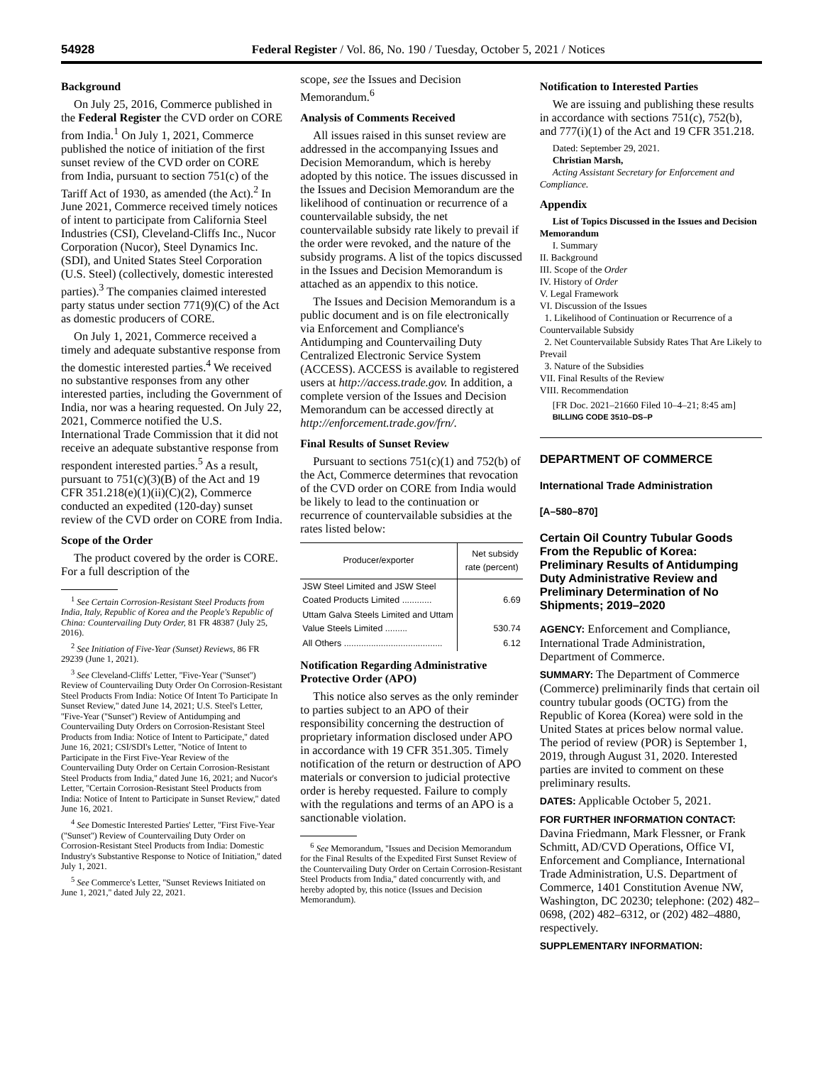54928 Federal Register / Vol. 86, No. 190 / Tuesday, October 5, 2021 / Notices
Background
On July 25, 2016, Commerce published in the Federal Register the CVD order on CORE from India.<sup>1</sup> On July 1, 2021, Commerce published the notice of initiation of the first sunset review of the CVD order on CORE from India, pursuant to section 751(c) of the Tariff Act of 1930, as amended (the Act).<sup>2</sup> In June 2021, Commerce received timely notices of intent to participate from California Steel Industries (CSI), Cleveland-Cliffs Inc., Nucor Corporation (Nucor), Steel Dynamics Inc. (SDI), and United States Steel Corporation (U.S. Steel) (collectively, domestic interested parties).<sup>3</sup> The companies claimed interested party status under section 771(9)(C) of the Act as domestic producers of CORE.
On July 1, 2021, Commerce received a timely and adequate substantive response from the domestic interested parties.<sup>4</sup> We received no substantive responses from any other interested parties, including the Government of India, nor was a hearing requested. On July 22, 2021, Commerce notified the U.S. International Trade Commission that it did not receive an adequate substantive response from respondent interested parties.<sup>5</sup> As a result, pursuant to 751(c)(3)(B) of the Act and 19 CFR 351.218(e)(1)(ii)(C)(2), Commerce conducted an expedited (120-day) sunset review of the CVD order on CORE from India.
Scope of the Order
The product covered by the order is CORE. For a full description of the
<sup>1</sup> See Certain Corrosion-Resistant Steel Products from India, Italy, Republic of Korea and the People's Republic of China: Countervailing Duty Order, 81 FR 48387 (July 25, 2016).
<sup>2</sup> See Initiation of Five-Year (Sunset) Reviews, 86 FR 29239 (June 1, 2021).
<sup>3</sup> See Cleveland-Cliffs' Letter, ''Five-Year (''Sunset'') Review of Countervailing Duty Order On Corrosion-Resistant Steel Products From India: Notice Of Intent To Participate In Sunset Review,'' dated June 14, 2021; U.S. Steel's Letter, ''Five-Year (''Sunset'') Review of Antidumping and Countervailing Duty Orders on Corrosion-Resistant Steel Products from India: Notice of Intent to Participate,'' dated June 16, 2021; CSI/SDI's Letter, ''Notice of Intent to Participate in the First Five-Year Review of the Countervailing Duty Order on Certain Corrosion-Resistant Steel Products from India,'' dated June 16, 2021; and Nucor's Letter, ''Certain Corrosion-Resistant Steel Products from India: Notice of Intent to Participate in Sunset Review,'' dated June 16, 2021.
<sup>4</sup> See Domestic Interested Parties' Letter, ''First Five-Year (''Sunset'') Review of Countervailing Duty Order on Corrosion-Resistant Steel Products from India: Domestic Industry's Substantive Response to Notice of Initiation,'' dated July 1, 2021.
<sup>5</sup> See Commerce's Letter, ''Sunset Reviews Initiated on June 1, 2021,'' dated July 22, 2021.
scope, see the Issues and Decision Memorandum.<sup>6</sup>
Analysis of Comments Received
All issues raised in this sunset review are addressed in the accompanying Issues and Decision Memorandum, which is hereby adopted by this notice. The issues discussed in the Issues and Decision Memorandum are the likelihood of continuation or recurrence of a countervailable subsidy, the net countervailable subsidy rate likely to prevail if the order were revoked, and the nature of the subsidy programs. A list of the topics discussed in the Issues and Decision Memorandum is attached as an appendix to this notice.
The Issues and Decision Memorandum is a public document and is on file electronically via Enforcement and Compliance's Antidumping and Countervailing Duty Centralized Electronic Service System (ACCESS). ACCESS is available to registered users at http://access.trade.gov. In addition, a complete version of the Issues and Decision Memorandum can be accessed directly at http://enforcement.trade.gov/frn/.
Final Results of Sunset Review
Pursuant to sections 751(c)(1) and 752(b) of the Act, Commerce determines that revocation of the CVD order on CORE from India would be likely to lead to the continuation or recurrence of countervailable subsidies at the rates listed below:
| Producer/exporter | Net subsidy rate (percent) |
| --- | --- |
| JSW Steel Limited and JSW Steel Coated Products Limited ............ | 6.69 |
| Uttam Galva Steels Limited and Uttam Value Steels Limited ......... | 530.74 |
| All Others ........................................ | 6.12 |
Notification Regarding Administrative Protective Order (APO)
This notice also serves as the only reminder to parties subject to an APO of their responsibility concerning the destruction of proprietary information disclosed under APO in accordance with 19 CFR 351.305. Timely notification of the return or destruction of APO materials or conversion to judicial protective order is hereby requested. Failure to comply with the regulations and terms of an APO is a sanctionable violation.
<sup>6</sup> See Memorandum, ''Issues and Decision Memorandum for the Final Results of the Expedited First Sunset Review of the Countervailing Duty Order on Certain Corrosion-Resistant Steel Products from India,'' dated concurrently with, and hereby adopted by, this notice (Issues and Decision Memorandum).
Notification to Interested Parties
We are issuing and publishing these results in accordance with sections 751(c), 752(b), and 777(i)(1) of the Act and 19 CFR 351.218.
Dated: September 29, 2021.
Christian Marsh,
Acting Assistant Secretary for Enforcement and Compliance.
Appendix
List of Topics Discussed in the Issues and Decision Memorandum
I. Summary
II. Background
III. Scope of the Order
IV. History of Order
V. Legal Framework
VI. Discussion of the Issues
1. Likelihood of Continuation or Recurrence of a Countervailable Subsidy
2. Net Countervailable Subsidy Rates That Are Likely to Prevail
3. Nature of the Subsidies
VII. Final Results of the Review
VIII. Recommendation
[FR Doc. 2021–21660 Filed 10–4–21; 8:45 am]
BILLING CODE 3510–DS–P
DEPARTMENT OF COMMERCE
International Trade Administration
[A–580–870]
Certain Oil Country Tubular Goods From the Republic of Korea: Preliminary Results of Antidumping Duty Administrative Review and Preliminary Determination of No Shipments; 2019–2020
AGENCY: Enforcement and Compliance, International Trade Administration, Department of Commerce.
SUMMARY: The Department of Commerce (Commerce) preliminarily finds that certain oil country tubular goods (OCTG) from the Republic of Korea (Korea) were sold in the United States at prices below normal value. The period of review (POR) is September 1, 2019, through August 31, 2020. Interested parties are invited to comment on these preliminary results.
DATES: Applicable October 5, 2021.
FOR FURTHER INFORMATION CONTACT: Davina Friedmann, Mark Flessner, or Frank Schmitt, AD/CVD Operations, Office VI, Enforcement and Compliance, International Trade Administration, U.S. Department of Commerce, 1401 Constitution Avenue NW, Washington, DC 20230; telephone: (202) 482–0698, (202) 482–6312, or (202) 482–4880, respectively.
SUPPLEMENTARY INFORMATION: